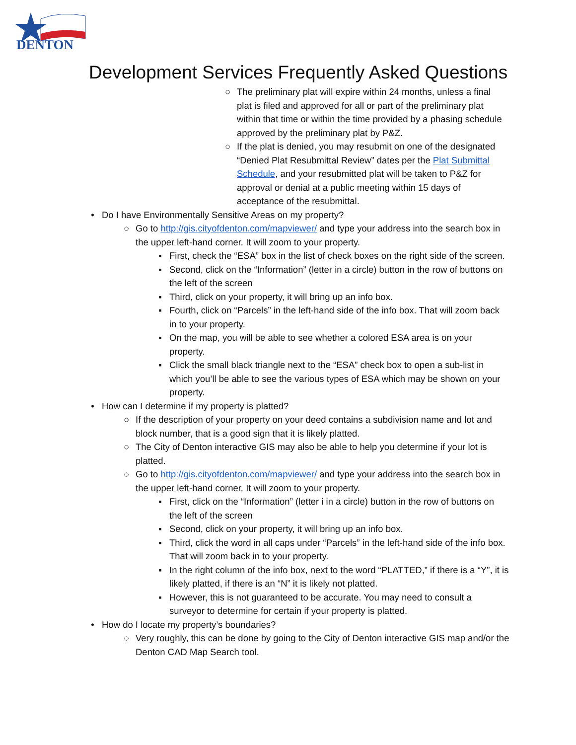DENTON
Development Services Frequently Asked Questions
○ The preliminary plat will expire within 24 months, unless a final plat is filed and approved for all or part of the preliminary plat within that time or within the time provided by a phasing schedule approved by the preliminary plat by P&Z.
○ If the plat is denied, you may resubmit on one of the designated “Denied Plat Resubmittal Review” dates per the Plat Submittal Schedule, and your resubmitted plat will be taken to P&Z for approval or denial at a public meeting within 15 days of acceptance of the resubmittal.
• Do I have Environmentally Sensitive Areas on my property?
○ Go to http://gis.cityofdenton.com/mapviewer/ and type your address into the search box in the upper left-hand corner. It will zoom to your property.
▪ First, check the “ESA” box in the list of check boxes on the right side of the screen.
▪ Second, click on the “Information” (letter in a circle) button in the row of buttons on the left of the screen
▪ Third, click on your property, it will bring up an info box.
▪ Fourth, click on “Parcels” in the left-hand side of the info box. That will zoom back in to your property.
▪ On the map, you will be able to see whether a colored ESA area is on your property.
▪ Click the small black triangle next to the “ESA” check box to open a sub-list in which you’ll be able to see the various types of ESA which may be shown on your property.
• How can I determine if my property is platted?
○ If the description of your property on your deed contains a subdivision name and lot and block number, that is a good sign that it is likely platted.
○ The City of Denton interactive GIS may also be able to help you determine if your lot is platted.
○ Go to http://gis.cityofdenton.com/mapviewer/ and type your address into the search box in the upper left-hand corner. It will zoom to your property.
▪ First, click on the “Information” (letter i in a circle) button in the row of buttons on the left of the screen
▪ Second, click on your property, it will bring up an info box.
▪ Third, click the word in all caps under “Parcels” in the left-hand side of the info box. That will zoom back in to your property.
▪ In the right column of the info box, next to the word “PLATTED,” if there is a “Y”, it is likely platted, if there is an “N” it is likely not platted.
▪ However, this is not guaranteed to be accurate. You may need to consult a surveyor to determine for certain if your property is platted.
• How do I locate my property’s boundaries?
○ Very roughly, this can be done by going to the City of Denton interactive GIS map and/or the Denton CAD Map Search tool.